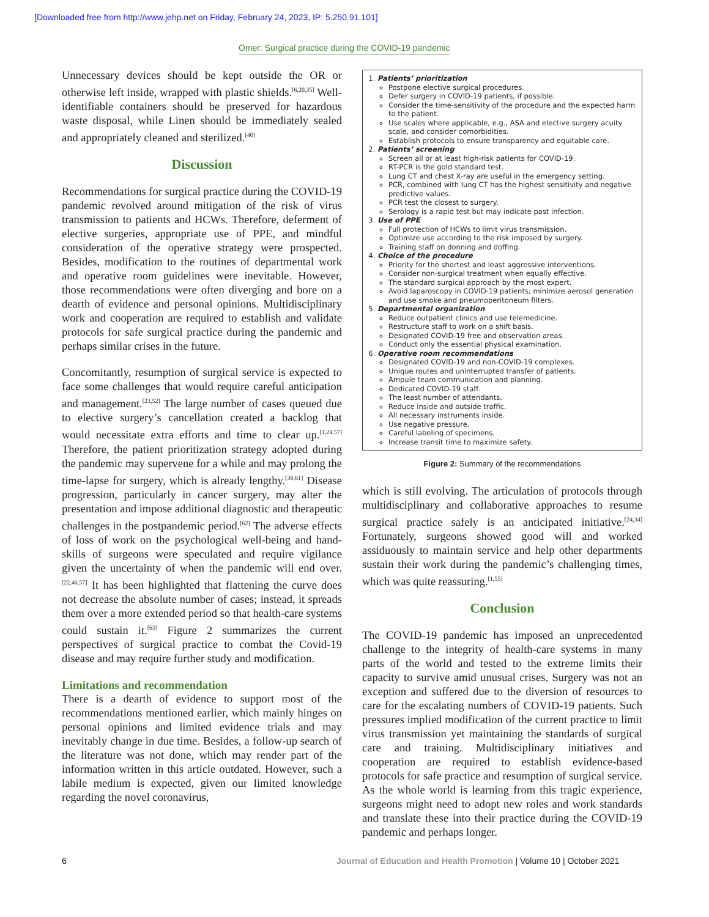[Downloaded free from http://www.jehp.net on Friday, February 24, 2023, IP: 5.250.91.101]
Omer: Surgical practice during the COVID-19 pandemic
Unnecessary devices should be kept outside the OR or otherwise left inside, wrapped with plastic shields.<sup>[6,20,35]</sup> Well-identifiable containers should be preserved for hazardous waste disposal, while Linen should be immediately sealed and appropriately cleaned and sterilized.<sup>[40]</sup>
Discussion
Recommendations for surgical practice during the COVID-19 pandemic revolved around mitigation of the risk of virus transmission to patients and HCWs. Therefore, deferment of elective surgeries, appropriate use of PPE, and mindful consideration of the operative strategy were prospected. Besides, modification to the routines of departmental work and operative room guidelines were inevitable. However, those recommendations were often diverging and bore on a dearth of evidence and personal opinions. Multidisciplinary work and cooperation are required to establish and validate protocols for safe surgical practice during the pandemic and perhaps similar crises in the future.
Concomitantly, resumption of surgical service is expected to face some challenges that would require careful anticipation and management.<sup>[23,52]</sup> The large number of cases queued due to elective surgery’s cancellation created a backlog that would necessitate extra efforts and time to clear up.<sup>[1,24,57]</sup> Therefore, the patient prioritization strategy adopted during the pandemic may supervene for a while and may prolong the time-lapse for surgery, which is already lengthy.<sup>[39,61]</sup> Disease progression, particularly in cancer surgery, may alter the presentation and impose additional diagnostic and therapeutic challenges in the postpandemic period.<sup>[62]</sup> The adverse effects of loss of work on the psychological well-being and hand-skills of surgeons were speculated and require vigilance given the uncertainty of when the pandemic will end over.<sup>[22,46,57]</sup> It has been highlighted that flattening the curve does not decrease the absolute number of cases; instead, it spreads them over a more extended period so that health-care systems could sustain it.<sup>[63]</sup> Figure 2 summarizes the current perspectives of surgical practice to combat the Covid-19 disease and may require further study and modification.
Limitations and recommendation
There is a dearth of evidence to support most of the recommendations mentioned earlier, which mainly hinges on personal opinions and limited evidence trials and may inevitably change in due time. Besides, a follow-up search of the literature was not done, which may render part of the information written in this article outdated. However, such a labile medium is expected, given our limited knowledge regarding the novel coronavirus,
1. Patients’ prioritization
Postpone elective surgical procedures.
Defer surgery in COVID-19 patients, if possible.
Consider the time-sensitivity of the procedure and the expected harm to the patient.
Use scales where applicable, e.g., ASA and elective surgery acuity scale, and consider comorbidities.
Establish protocols to ensure transparency and equitable care.
2. Patients’ screening
Screen all or at least high-risk patients for COVID-19.
RT-PCR is the gold standard test.
Lung CT and chest X-ray are useful in the emergency setting.
PCR, combined with lung CT has the highest sensitivity and negative predictive values.
PCR test the closest to surgery.
Serology is a rapid test but may indicate past infection.
3. Use of PPE
Full protection of HCWs to limit virus transmission.
Optimize use according to the risk imposed by surgery.
Training staff on donning and doffing.
4. Choice of the procedure
Priority for the shortest and least aggressive interventions.
Consider non-surgical treatment when equally effective.
The standard surgical approach by the most expert.
Avoid laparoscopy in COVID-19 patients; minimize aerosol generation and use smoke and pneumoperitoneum filters.
5. Departmental organization
Reduce outpatient clinics and use telemedicine.
Restructure staff to work on a shift basis.
Designated COVID-19 free and observation areas.
Conduct only the essential physical examination.
6. Operative room recommendations
Designated COVID-19 and non-COVID-19 complexes.
Unique routes and uninterrupted transfer of patients.
Ampule team communication and planning.
Dedicated COVID-19 staff.
The least number of attendants.
Reduce inside and outside traffic.
All necessary instruments inside.
Use negative pressure.
Careful labeling of specimens.
Increase transit time to maximize safety.
Figure 2: Summary of the recommendations
which is still evolving. The articulation of protocols through multidisciplinary and collaborative approaches to resume surgical practice safely is an anticipated initiative.<sup>[24,34]</sup> Fortunately, surgeons showed good will and worked assiduously to maintain service and help other departments sustain their work during the pandemic’s challenging times, which was quite reassuring.<sup>[1,55]</sup>
Conclusion
The COVID-19 pandemic has imposed an unprecedented challenge to the integrity of health-care systems in many parts of the world and tested to the extreme limits their capacity to survive amid unusual crises. Surgery was not an exception and suffered due to the diversion of resources to care for the escalating numbers of COVID-19 patients. Such pressures implied modification of the current practice to limit virus transmission yet maintaining the standards of surgical care and training. Multidisciplinary initiatives and cooperation are required to establish evidence-based protocols for safe practice and resumption of surgical service. As the whole world is learning from this tragic experience, surgeons might need to adopt new roles and work standards and translate these into their practice during the COVID-19 pandemic and perhaps longer.
6
Journal of Education and Health Promotion | Volume 10 | October 2021